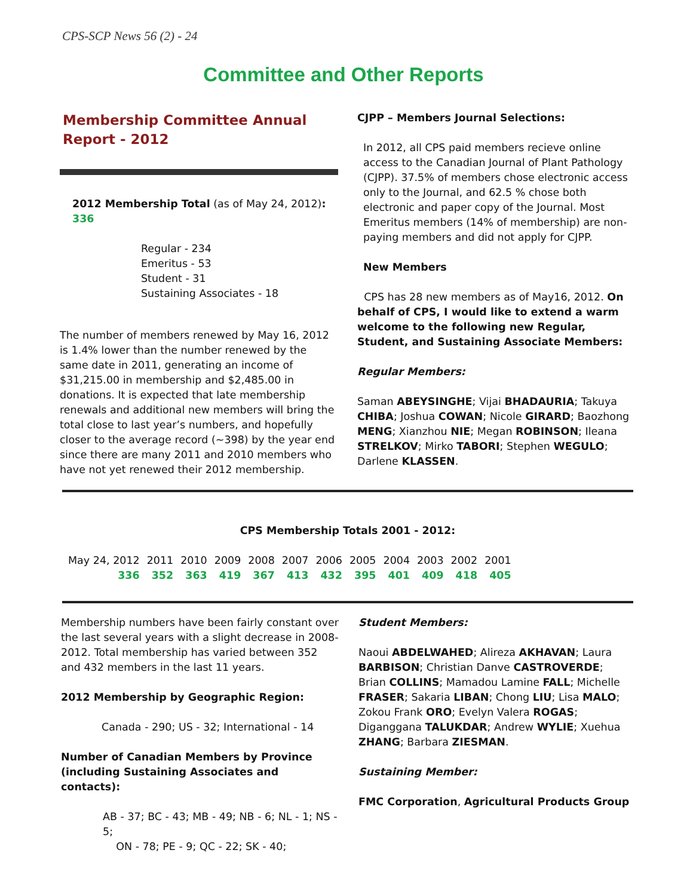CPS-SCP News 56 (2) - 24
Committee and Other Reports
Membership Committee Annual Report - 2012
2012 Membership Total (as of May 24, 2012): 336
Regular - 234
Emeritus - 53
Student - 31
Sustaining Associates - 18
The number of members renewed by May 16, 2012 is 1.4% lower than the number renewed by the same date in 2011, generating an income of $31,215.00 in membership and $2,485.00 in donations. It is expected that late membership renewals and additional new members will bring the total close to last year’s numbers, and hopefully closer to the average record (~398) by the year end since there are many 2011 and 2010 members who have not yet renewed their 2012 membership.
CJPP – Members Journal Selections:
In 2012, all CPS paid members recieve online access to the Canadian Journal of Plant Pathology (CJPP). 37.5% of members chose electronic access only to the Journal, and 62.5 % chose both electronic and paper copy of the Journal. Most Emeritus members (14% of membership) are non-paying members and did not apply for CJPP.
New Members
CPS has 28 new members as of May16, 2012. On behalf of CPS, I would like to extend a warm welcome to the following new Regular, Student, and Sustaining Associate Members:
Regular Members:
Saman ABEYSINGHE; Vijai BHADAURIA; Takuya CHIBA; Joshua COWAN; Nicole GIRARD; Baozhong MENG; Xianzhou NIE; Megan ROBINSON; Ileana STRELKOV; Mirko TABORI; Stephen WEGULO; Darlene KLASSEN.
CPS Membership Totals 2001 - 2012:
| May 24, 2012 | 2011 | 2010 | 2009 | 2008 | 2007 | 2006 | 2005 | 2004 | 2003 | 2002 | 2001 |
| 336 | 352 | 363 | 419 | 367 | 413 | 432 | 395 | 401 | 409 | 418 | 405 |
Membership numbers have been fairly constant over the last several years with a slight decrease in 2008-2012. Total membership has varied between 352 and 432 members in the last 11 years.
2012 Membership by Geographic Region:
Canada - 290; US - 32; International - 14
Number of Canadian Members by Province (including Sustaining Associates and contacts):
AB - 37; BC - 43; MB - 49; NB - 6; NL - 1; NS - 5;
ON - 78; PE - 9; QC - 22; SK - 40;
Student Members:
Naoui ABDELWAHED; Alireza AKHAVAN; Laura BARBISON; Christian Danve CASTROVERDE; Brian COLLINS; Mamadou Lamine FALL; Michelle FRASER; Sakaria LIBAN; Chong LIU; Lisa MALO; Zokou Frank ORO; Evelyn Valera ROGAS; Diganggana TALUKDAR; Andrew WYLIE; Xuehua ZHANG; Barbara ZIESMAN.
Sustaining Member:
FMC Corporation, Agricultural Products Group